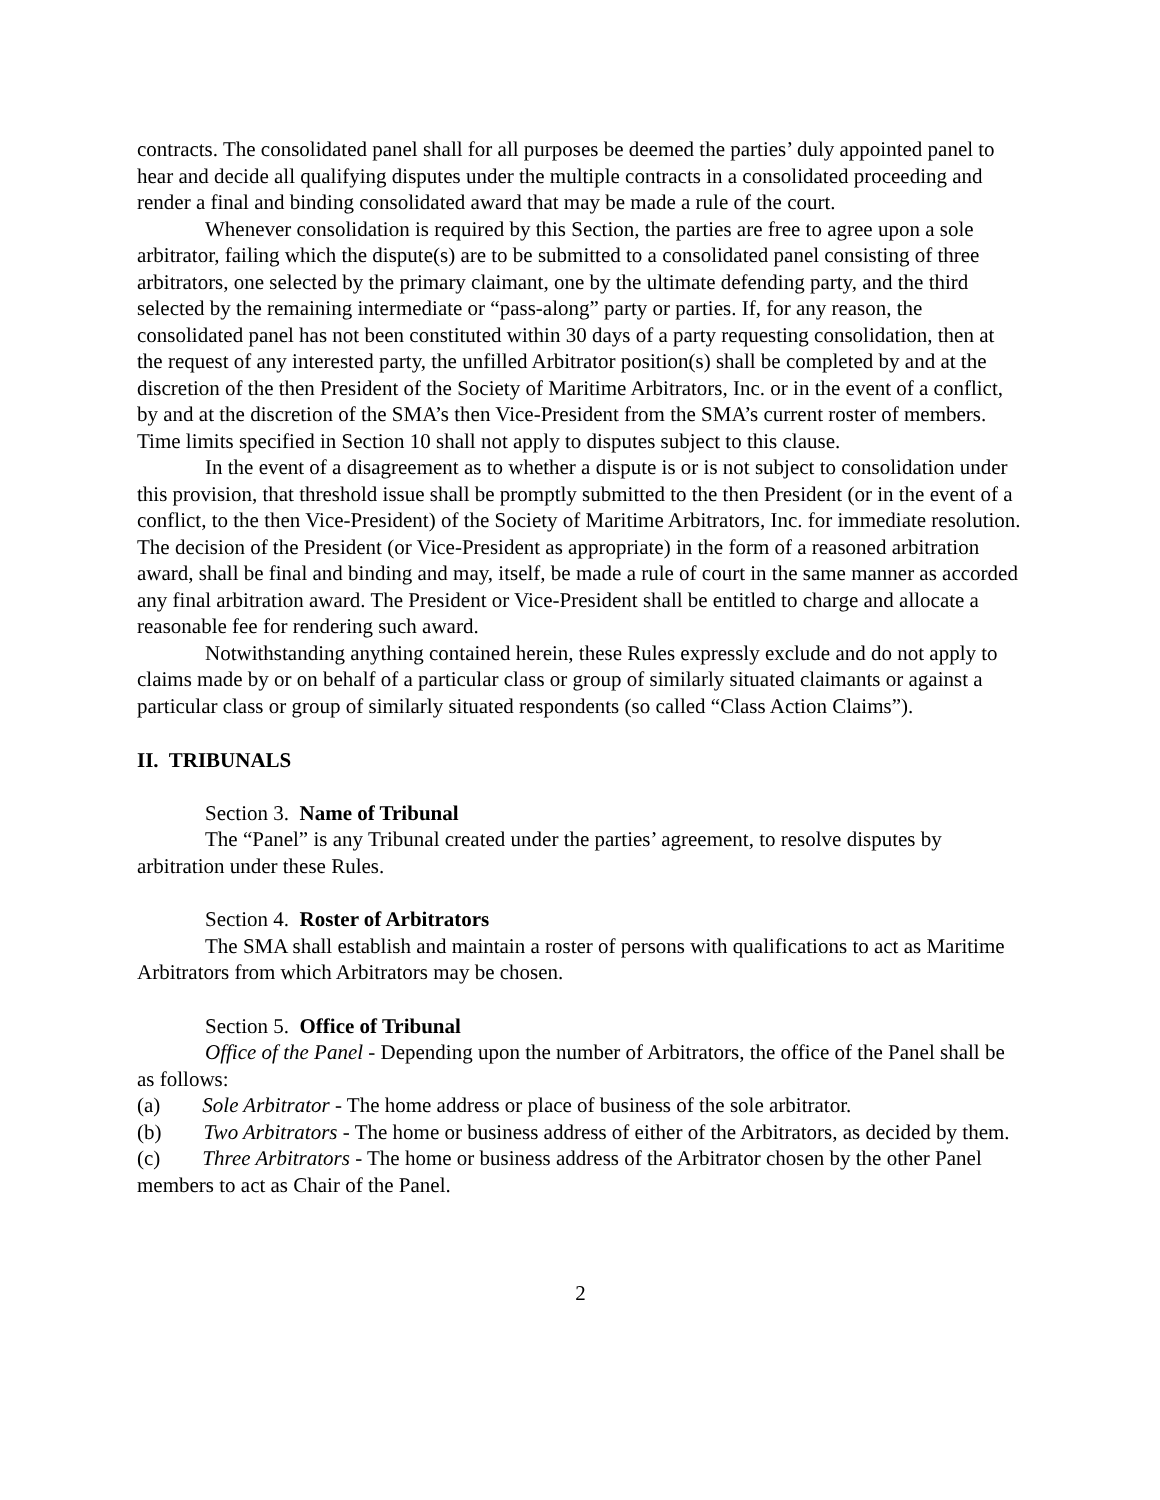contracts. The consolidated panel shall for all purposes be deemed the parties’ duly appointed panel to hear and decide all qualifying disputes under the multiple contracts in a consolidated proceeding and render a final and binding consolidated award that may be made a rule of the court.
Whenever consolidation is required by this Section, the parties are free to agree upon a sole arbitrator, failing which the dispute(s) are to be submitted to a consolidated panel consisting of three arbitrators, one selected by the primary claimant, one by the ultimate defending party, and the third selected by the remaining intermediate or “pass-along” party or parties. If, for any reason, the consolidated panel has not been constituted within 30 days of a party requesting consolidation, then at the request of any interested party, the unfilled Arbitrator position(s) shall be completed by and at the discretion of the then President of the Society of Maritime Arbitrators, Inc. or in the event of a conflict, by and at the discretion of the SMA’s then Vice-President from the SMA’s current roster of members. Time limits specified in Section 10 shall not apply to disputes subject to this clause.
In the event of a disagreement as to whether a dispute is or is not subject to consolidation under this provision, that threshold issue shall be promptly submitted to the then President (or in the event of a conflict, to the then Vice-President) of the Society of Maritime Arbitrators, Inc. for immediate resolution. The decision of the President (or Vice-President as appropriate) in the form of a reasoned arbitration award, shall be final and binding and may, itself, be made a rule of court in the same manner as accorded any final arbitration award. The President or Vice-President shall be entitled to charge and allocate a reasonable fee for rendering such award.
Notwithstanding anything contained herein, these Rules expressly exclude and do not apply to claims made by or on behalf of a particular class or group of similarly situated claimants or against a particular class or group of similarly situated respondents (so called “Class Action Claims”).
II. TRIBUNALS
Section 3. Name of Tribunal
The “Panel” is any Tribunal created under the parties’ agreement, to resolve disputes by arbitration under these Rules.
Section 4. Roster of Arbitrators
The SMA shall establish and maintain a roster of persons with qualifications to act as Maritime Arbitrators from which Arbitrators may be chosen.
Section 5. Office of Tribunal
Office of the Panel - Depending upon the number of Arbitrators, the office of the Panel shall be as follows:
(a) Sole Arbitrator - The home address or place of business of the sole arbitrator.
(b) Two Arbitrators - The home or business address of either of the Arbitrators, as decided by them.
(c) Three Arbitrators - The home or business address of the Arbitrator chosen by the other Panel members to act as Chair of the Panel.
2